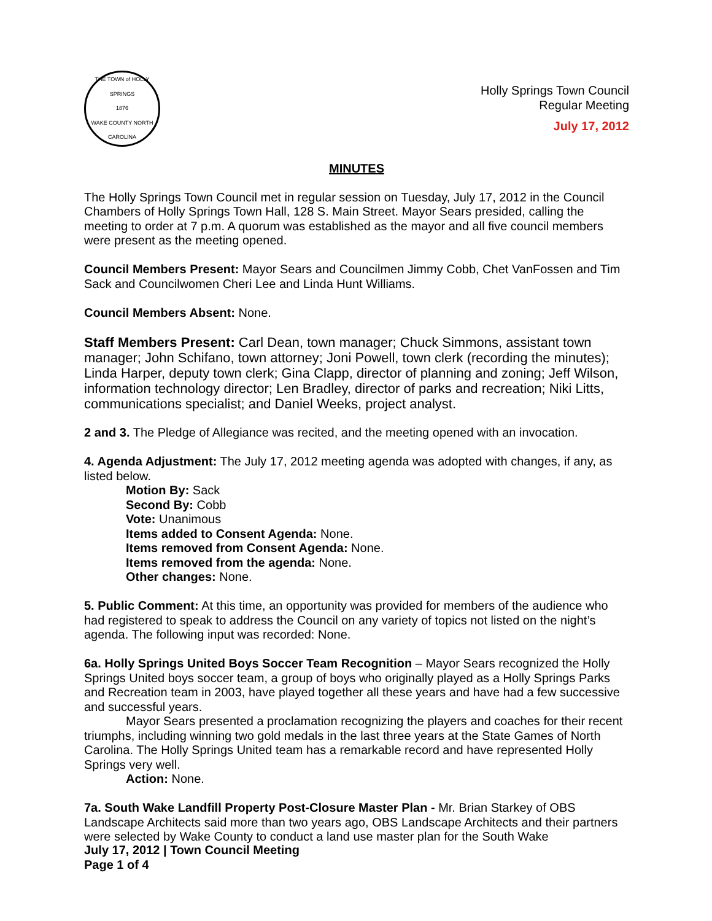THE TOWN of HOLLY SPRINGS
1876
WAKE COUNTY NORTH CAROLINA
Holly Springs Town Council
Regular Meeting
July 17, 2012
MINUTES
The Holly Springs Town Council met in regular session on Tuesday, July 17, 2012 in the Council Chambers of Holly Springs Town Hall, 128 S. Main Street. Mayor Sears presided, calling the meeting to order at 7 p.m. A quorum was established as the mayor and all five council members were present as the meeting opened.
Council Members Present: Mayor Sears and Councilmen Jimmy Cobb, Chet VanFossen and Tim Sack and Councilwomen Cheri Lee and Linda Hunt Williams.
Council Members Absent: None.
Staff Members Present: Carl Dean, town manager; Chuck Simmons, assistant town manager; John Schifano, town attorney; Joni Powell, town clerk (recording the minutes); Linda Harper, deputy town clerk; Gina Clapp, director of planning and zoning; Jeff Wilson, information technology director; Len Bradley, director of parks and recreation; Niki Litts, communications specialist; and Daniel Weeks, project analyst.
2 and 3. The Pledge of Allegiance was recited, and the meeting opened with an invocation.
4. Agenda Adjustment: The July 17, 2012 meeting agenda was adopted with changes, if any, as listed below.
Motion By: Sack
Second By: Cobb
Vote: Unanimous
Items added to Consent Agenda: None.
Items removed from Consent Agenda: None.
Items removed from the agenda: None.
Other changes: None.
5. Public Comment: At this time, an opportunity was provided for members of the audience who had registered to speak to address the Council on any variety of topics not listed on the night’s agenda. The following input was recorded: None.
6a. Holly Springs United Boys Soccer Team Recognition – Mayor Sears recognized the Holly Springs United boys soccer team, a group of boys who originally played as a Holly Springs Parks and Recreation team in 2003, have played together all these years and have had a few successive and successful years.
Mayor Sears presented a proclamation recognizing the players and coaches for their recent triumphs, including winning two gold medals in the last three years at the State Games of North Carolina. The Holly Springs United team has a remarkable record and have represented Holly Springs very well.
Action: None.
7a. South Wake Landfill Property Post-Closure Master Plan - Mr. Brian Starkey of OBS Landscape Architects said more than two years ago, OBS Landscape Architects and their partners were selected by Wake County to conduct a land use master plan for the South Wake
July 17, 2012 | Town Council Meeting
Page 1 of 4